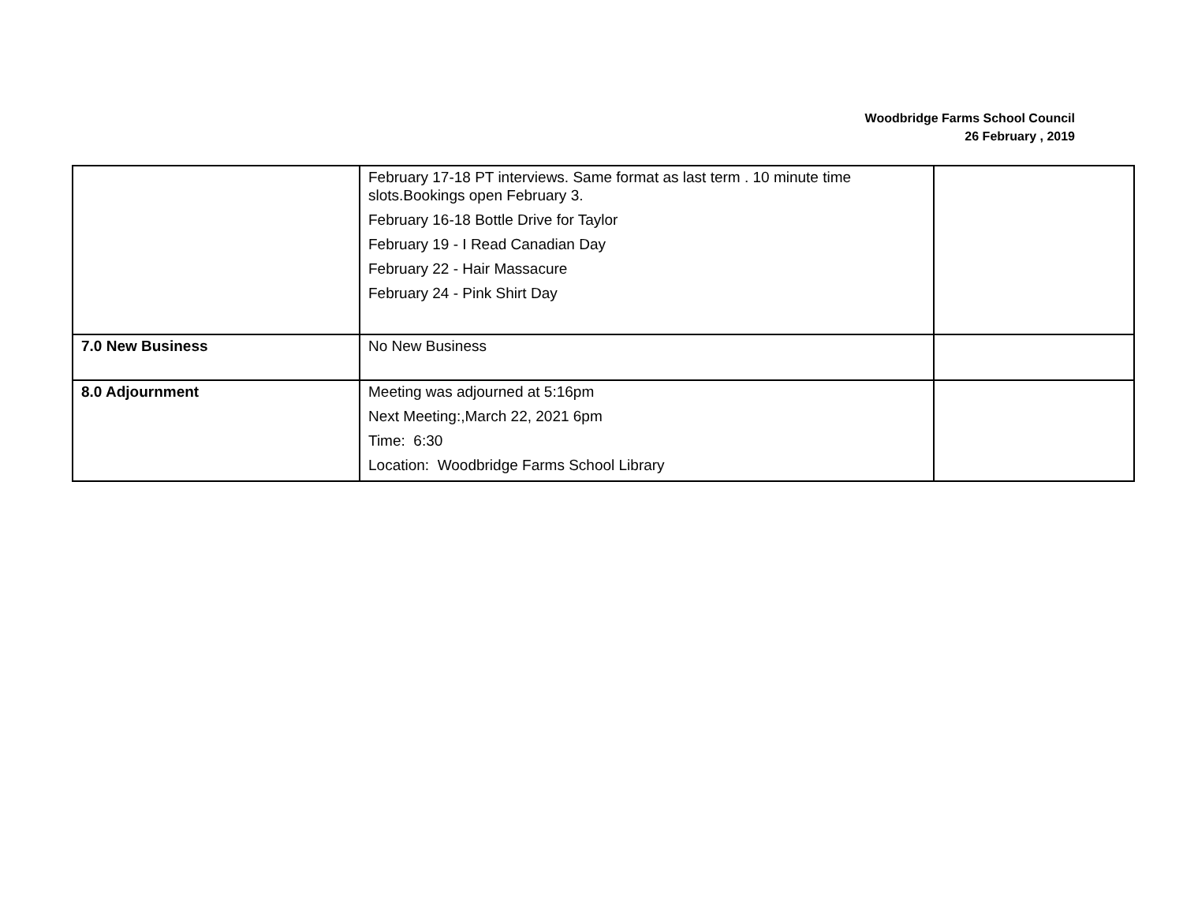Woodbridge Farms School Council
26 February , 2019
| | February 17-18 PT interviews. Same format as last term . 10 minute time slots.Bookings open February 3. February 16-18 Bottle Drive for Taylor February 19 - I Read Canadian Day February 22 - Hair Massacure February 24 - Pink Shirt Day | |
| 7.0 New Business | No New Business | |
| 8.0 Adjournment | Meeting was adjourned at 5:16pm Next Meeting:,March 22, 2021 6pm Time: 6:30 Location: Woodbridge Farms School Library | |